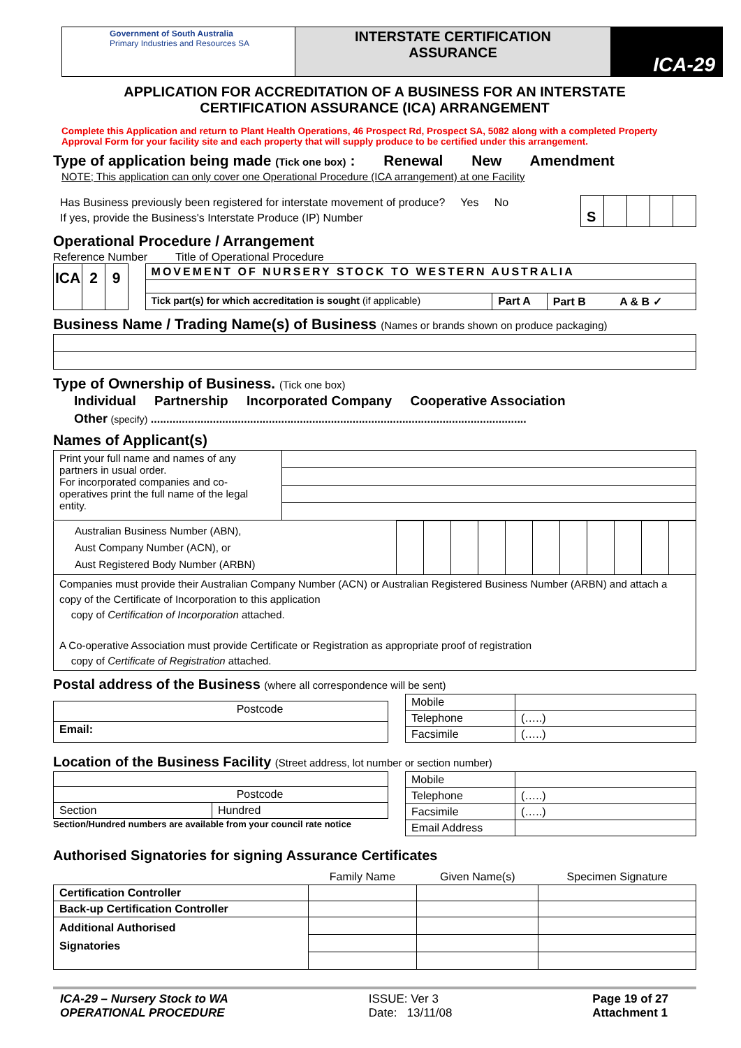Government of South Australia
Primary Industries and Resources SA
INTERSTATE CERTIFICATION
ASSURANCE
ICA-29
APPLICATION FOR ACCREDITATION OF A BUSINESS FOR AN INTERSTATE
CERTIFICATION ASSURANCE (ICA) ARRANGEMENT
Complete this Application and return to Plant Health Operations, 46 Prospect Rd, Prospect SA, 5082 along with a completed Property Approval Form for your facility site and each property that will supply produce to be certified under this arrangement.
Type of application being made (Tick one box) : Renewal New Amendment
NOTE; This application can only cover one Operational Procedure (ICA arrangement) at one Facility
Has Business previously been registered for interstate movement of produce? Yes No
If yes, provide the Business's Interstate Produce (IP) Number
| S | | | | |
Operational Procedure / Arrangement
Reference Number Title of Operational Procedure
| ICA | 2 | 9 |
| MOVEMENT OF NURSERY STOCK TO WESTERN AUSTRALIA | | |
| Tick part(s) for which accreditation is sought (if applicable) | Part A | Part B A & B ✓ |
Business Name / Trading Name(s) of Business (Names or brands shown on produce packaging)
Type of Ownership of Business. (Tick one box)
Individual Partnership Incorporated Company Cooperative Association
Other (specify) .........................................................................................................................
Names of Applicant(s)
| Print your full name and names of any partners in usual order. For incorporated companies and co-operatives print the full name of the legal entity. | |
| Australian Business Number (ABN), Aust Company Number (ACN), or Aust Registered Body Number (ARBN) | | | | | | | | | | | |
| Companies must provide their Australian Company Number (ACN) or Australian Registered Business Number (ARBN) and attach a copy of the Certificate of Incorporation to this application copy of Certification of Incorporation attached. A Co-operative Association must provide Certificate or Registration as appropriate proof of registration copy of Certificate of Registration attached. | | | | | | | | | | | |
Postal address of the Business (where all correspondence will be sent)
| Postcode |
| Email: |
| Mobile | |
| Telephone | (…..) |
| Facsimile | (…..) |
Location of the Business Facility (Street address, lot number or section number)
| Postcode | |
| Section | Hundred |
Section/Hundred numbers are available from your council rate notice
| Mobile | |
| Telephone | (…..) |
| Facsimile | (…..) |
| Email Address | |
Authorised Signatories for signing Assurance Certificates
| | Family Name | Given Name(s) | Specimen Signature |
| --- | --- | --- | --- |
| Certification Controller | | | |
| Back-up Certification Controller | | | |
| Additional Authorised Signatories | | | |
ICA-29 – Nursery Stock to WA
OPERATIONAL PROCEDURE
ISSUE: Ver 3
Date: 13/11/08
Page 19 of 27
Attachment 1